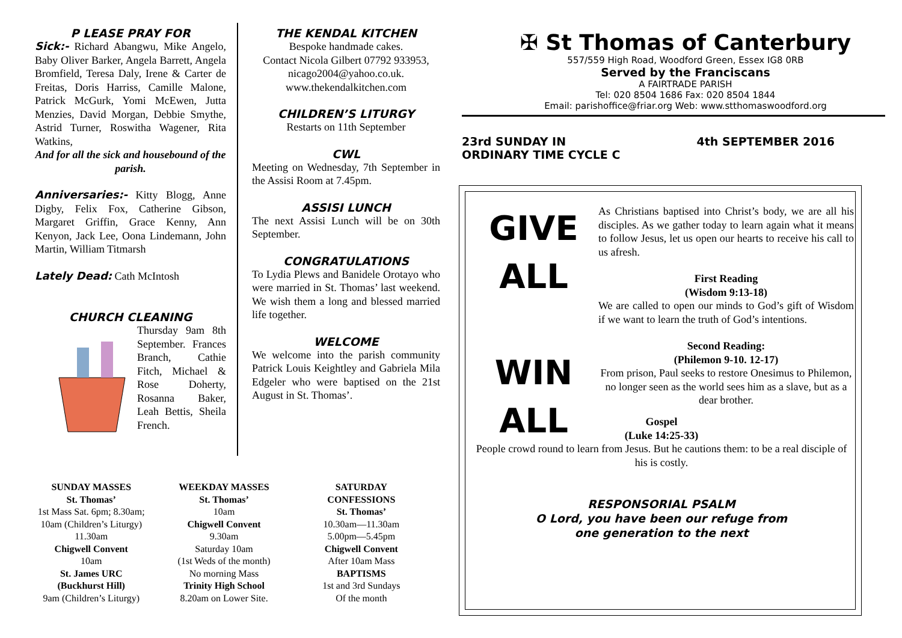P LEASE PRAY FOR
Sick:- Richard Abangwu, Mike Angelo, Baby Oliver Barker, Angela Barrett, Angela Bromfield, Teresa Daly, Irene & Carter de Freitas, Doris Harriss, Camille Malone, Patrick McGurk, Yomi McEwen, Jutta Menzies, David Morgan, Debbie Smythe, Astrid Turner, Roswitha Wagener, Rita Watkins,
And for all the sick and housebound of the parish.
Anniversaries:- Kitty Blogg, Anne Digby, Felix Fox, Catherine Gibson, Margaret Griffin, Grace Kenny, Ann Kenyon, Jack Lee, Oona Lindemann, John Martin, William Titmarsh
Lately Dead: Cath McIntosh
CHURCH CLEANING
Thursday 9am 8th September. Frances Branch, Cathie Fitch, Michael & Rose Doherty, Rosanna Baker, Leah Bettis, Sheila French.
THE KENDAL KITCHEN
Bespoke handmade cakes.
Contact Nicola Gilbert 07792 933953, nicago2004@yahoo.co.uk.
www.thekendalkitchen.com
CHILDREN’S LITURGY
Restarts on 11th September
CWL
Meeting on Wednesday, 7th September in the Assisi Room at 7.45pm.
ASSISI LUNCH
The next Assisi Lunch will be on 30th September.
CONGRATULATIONS
To Lydia Plews and Banidele Orotayo who were married in St. Thomas’ last weekend. We wish them a long and blessed married life together.
WELCOME
We welcome into the parish community Patrick Louis Keightley and Gabriela Mila Edgeler who were baptised on the 21st August in St. Thomas’.
SUNDAY MASSES
St. Thomas’
1st Mass Sat. 6pm; 8.30am;
10am (Children’s Liturgy)
11.30am
Chigwell Convent
10am
St. James URC
(Buckhurst Hill)
9am (Children’s Liturgy)
WEEKDAY MASSES
St. Thomas’
10am
Chigwell Convent
9.30am
Saturday 10am
(1st Weds of the month)
No morning Mass
Trinity High School
8.20am on Lower Site.
SATURDAY
CONFESSIONS
St. Thomas’
10.30am—11.30am
5.00pm—5.45pm
Chigwell Convent
After 10am Mass
BAPTISMS
1st and 3rd Sundays
Of the month
✠ St Thomas of Canterbury
557/559 High Road, Woodford Green, Essex IG8 0RB
Served by the Franciscans
A FAIRTRADE PARISH
Tel: 020 8504 1686 Fax: 020 8504 1844
Email: parishoffice@friar.org Web: www.stthomaswoodford.org
23rd SUNDAY IN
ORDINARY TIME CYCLE C 4th SEPTEMBER 2016
GIVE
ALL
WIN ALL
As Christians baptised into Christ’s body, we are all his disciples. As we gather today to learn again what it means to follow Jesus, let us open our hearts to receive his call to us afresh.
First Reading
(Wisdom 9:13-18)
We are called to open our minds to God’s gift of Wisdom if we want to learn the truth of God’s intentions.
Second Reading:
(Philemon 9-10. 12-17)
From prison, Paul seeks to restore Onesimus to Philemon, no longer seen as the world sees him as a slave, but as a dear brother.
Gospel
(Luke 14:25-33)
People crowd round to learn from Jesus. But he cautions them: to be a real disciple of his is costly.
RESPONSORIAL PSALM
O Lord, you have been our refuge from
one generation to the next